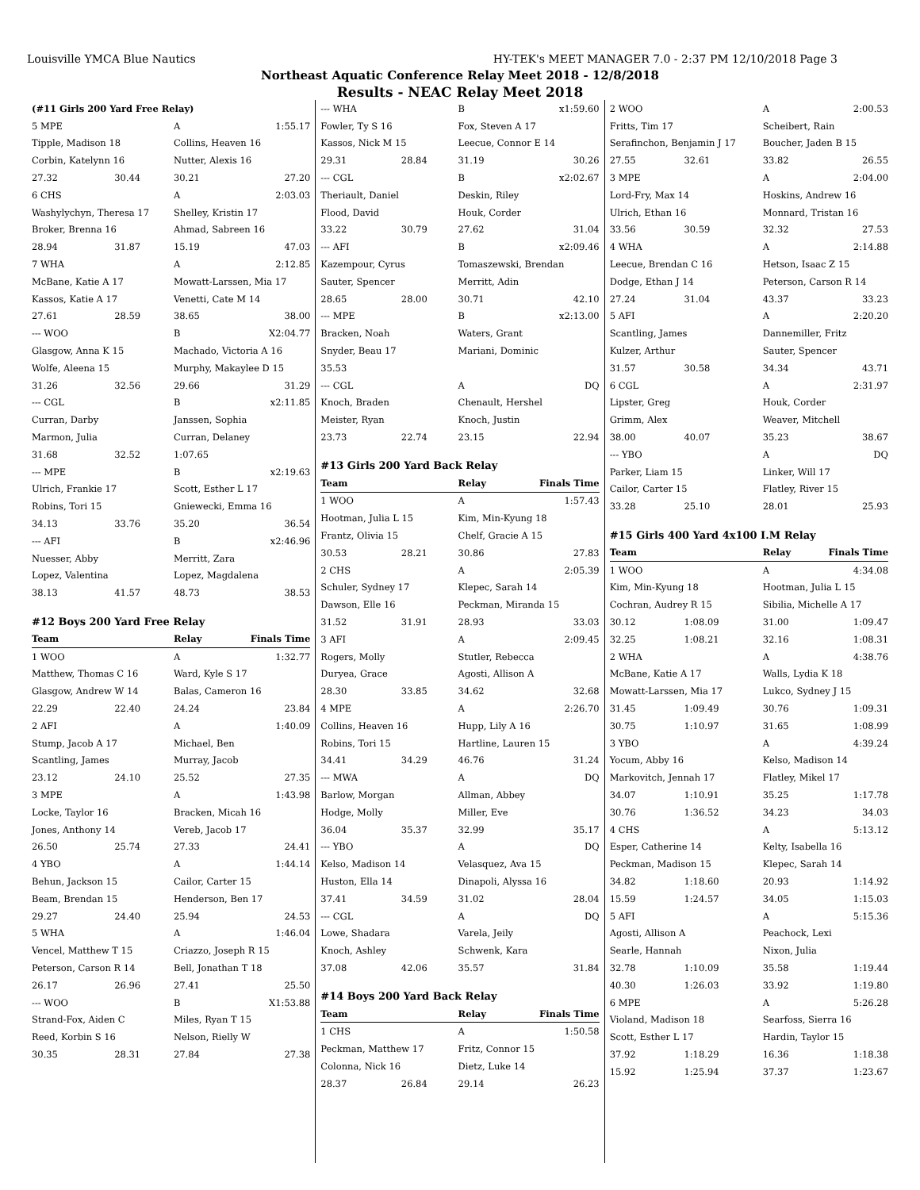Louisville YMCA Blue Nautics HY-TEK's MEET MANAGER 7.0 - 2:37 PM 12/10/2018 Page 3
Northeast Aquatic Conference Relay Meet 2018 - 12/8/2018
Results - NEAC Relay Meet 2018
| (#11 Girls 200 Yard Free Relay) | | | |
| 5 MPE | | A | 1:55.17 |
| Tipple, Madison 18 | | Collins, Heaven 16 | |
| Corbin, Katelynn 16 | | Nutter, Alexis 16 | |
| 27.32 | 30.44 | 30.21 | 27.20 |
| 6 CHS | | A | 2:03.03 |
| Washylychyn, Theresa 17 | | Shelley, Kristin 17 | |
| Broker, Brenna 16 | | Ahmad, Sabreen 16 | |
| 28.94 | 31.87 | 15.19 | 47.03 |
| 7 WHA | | A | 2:12.85 |
| McBane, Katie A 17 | | Mowatt-Larssen, Mia 17 | |
| Kassos, Katie A 17 | | Venetti, Cate M 14 | |
| 27.61 | 28.59 | 38.65 | 38.00 |
| --- WOO | | B | X2:04.77 |
| Glasgow, Anna K 15 | | Machado, Victoria A 16 | |
| Wolfe, Aleena 15 | | Murphy, Makaylee D 15 | |
| 31.26 | 32.56 | 29.66 | 31.29 |
| --- CGL | | B | x2:11.85 |
| Curran, Darby | | Janssen, Sophia | |
| Marmon, Julia | | Curran, Delaney | |
| 31.68 | 32.52 | 1:07.65 | |
| --- MPE | | B | x2:19.63 |
| Ulrich, Frankie 17 | | Scott, Esther L 17 | |
| Robins, Tori 15 | | Gniewecki, Emma 16 | |
| 34.13 | 33.76 | 35.20 | 36.54 |
| --- AFI | | B | x2:46.96 |
| Nuesser, Abby | | Merritt, Zara | |
| Lopez, Valentina | | Lopez, Magdalena | |
| 38.13 | 41.57 | 48.73 | 38.53 |
| #12 Boys 200 Yard Free Relay | | | |
| Team | | Relay | Finals Time |
| 1 WOO | | A | 1:32.77 |
| Matthew, Thomas C 16 | | Ward, Kyle S 17 | |
| Glasgow, Andrew W 14 | | Balas, Cameron 16 | |
| 22.29 | 22.40 | 24.24 | 23.84 |
| 2 AFI | | A | 1:40.09 |
| Stump, Jacob A 17 | | Michael, Ben | |
| Scantling, James | | Murray, Jacob | |
| 23.12 | 24.10 | 25.52 | 27.35 |
| 3 MPE | | A | 1:43.98 |
| Locke, Taylor 16 | | Bracken, Micah 16 | |
| Jones, Anthony 14 | | Vereb, Jacob 17 | |
| 26.50 | 25.74 | 27.33 | 24.41 |
| 4 YBO | | A | 1:44.14 |
| Behun, Jackson 15 | | Cailor, Carter 15 | |
| Beam, Brendan 15 | | Henderson, Ben 17 | |
| 29.27 | 24.40 | 25.94 | 24.53 |
| 5 WHA | | A | 1:46.04 |
| Vencel, Matthew T 15 | | Criazzo, Joseph R 15 | |
| Peterson, Carson R 14 | | Bell, Jonathan T 18 | |
| 26.17 | 26.96 | 27.41 | 25.50 |
| --- WOO | | B | X1:53.88 |
| Strand-Fox, Aiden C | | Miles, Ryan T 15 | |
| Reed, Korbin S 16 | | Nelson, Rielly W | |
| 30.35 | 28.31 | 27.84 | 27.38 |
| --- WHA | | B | x1:59.60 |
| Fowler, Ty S 16 | | Fox, Steven A 17 | |
| Kassos, Nick M 15 | | Leecue, Connor E 14 | |
| 29.31 | 28.84 | 31.19 | 30.26 |
| --- CGL | | B | x2:02.67 |
| Theriault, Daniel | | Deskin, Riley | |
| Flood, David | | Houk, Corder | |
| 33.22 | 30.79 | 27.62 | 31.04 |
| --- AFI | | B | x2:09.46 |
| Kazempour, Cyrus | | Tomaszewski, Brendan | |
| Sauter, Spencer | | Merritt, Adin | |
| 28.65 | 28.00 | 30.71 | 42.10 |
| --- MPE | | B | x2:13.00 |
| Bracken, Noah | | Waters, Grant | |
| Snyder, Beau 17 | | Mariani, Dominic | |
| 35.53 | | | |
| --- CGL | | A | DQ |
| Knoch, Braden | | Chenault, Hershel | |
| Meister, Ryan | | Knoch, Justin | |
| 23.73 | 22.74 | 23.15 | 22.94 |
| #13 Girls 200 Yard Back Relay | | | |
| Team | | Relay | Finals Time |
| 1 WOO | | A | 1:57.43 |
| Hootman, Julia L 15 | | Kim, Min-Kyung 18 | |
| Frantz, Olivia 15 | | Chelf, Gracie A 15 | |
| 30.53 | 28.21 | 30.86 | 27.83 |
| 2 CHS | | A | 2:05.39 |
| Schuler, Sydney 17 | | Klepec, Sarah 14 | |
| Dawson, Elle 16 | | Peckman, Miranda 15 | |
| 31.52 | 31.91 | 28.93 | 33.03 |
| 3 AFI | | A | 2:09.45 |
| Rogers, Molly | | Stutler, Rebecca | |
| Duryea, Grace | | Agosti, Allison A | |
| 28.30 | 33.85 | 34.62 | 32.68 |
| 4 MPE | | A | 2:26.70 |
| Collins, Heaven 16 | | Hupp, Lily A 16 | |
| Robins, Tori 15 | | Hartline, Lauren 15 | |
| 34.41 | 34.29 | 46.76 | 31.24 |
| --- MWA | | A | DQ |
| Barlow, Morgan | | Allman, Abbey | |
| Hodge, Molly | | Miller, Eve | |
| 36.04 | 35.37 | 32.99 | 35.17 |
| --- YBO | | A | DQ |
| Kelso, Madison 14 | | Velasquez, Ava 15 | |
| Huston, Ella 14 | | Dinapoli, Alyssa 16 | |
| 37.41 | 34.59 | 31.02 | 28.04 |
| --- CGL | | A | DQ |
| Lowe, Shadara | | Varela, Jeily | |
| Knoch, Ashley | | Schwenk, Kara | |
| 37.08 | 42.06 | 35.57 | 31.84 |
| #14 Boys 200 Yard Back Relay | | | |
| Team | | Relay | Finals Time |
| 1 CHS | | A | 1:50.58 |
| Peckman, Matthew 17 | | Fritz, Connor 15 | |
| Colonna, Nick 16 | | Dietz, Luke 14 | |
| 28.37 | 26.84 | 29.14 | 26.23 |
| 2 WOO | | A | 2:00.53 |
| Fritts, Tim 17 | | Scheibert, Rain | |
| Serafinchon, Benjamin J 17 | | Boucher, Jaden B 15 | |
| 27.55 | 32.61 | 33.82 | 26.55 |
| 3 MPE | | A | 2:04.00 |
| Lord-Fry, Max 14 | | Hoskins, Andrew 16 | |
| Ulrich, Ethan 16 | | Monnard, Tristan 16 | |
| 33.56 | 30.59 | 32.32 | 27.53 |
| 4 WHA | | A | 2:14.88 |
| Leecue, Brendan C 16 | | Hetson, Isaac Z 15 | |
| Dodge, Ethan J 14 | | Peterson, Carson R 14 | |
| 27.24 | 31.04 | 43.37 | 33.23 |
| 5 AFI | | A | 2:20.20 |
| Scantling, James | | Dannemiller, Fritz | |
| Kulzer, Arthur | | Sauter, Spencer | |
| 31.57 | 30.58 | 34.34 | 43.71 |
| 6 CGL | | A | 2:31.97 |
| Lipster, Greg | | Houk, Corder | |
| Grimm, Alex | | Weaver, Mitchell | |
| 38.00 | 40.07 | 35.23 | 38.67 |
| --- YBO | | A | DQ |
| Parker, Liam 15 | | Linker, Will 17 | |
| Cailor, Carter 15 | | Flatley, River 15 | |
| 33.28 | 25.10 | 28.01 | 25.93 |
| #15 Girls 400 Yard 4x100 I.M Relay | | | |
| Team | | Relay | Finals Time |
| 1 WOO | | A | 4:34.08 |
| Kim, Min-Kyung 18 | | Hootman, Julia L 15 | |
| Cochran, Audrey R 15 | | Sibilia, Michelle A 17 | |
| 30.12 | 1:08.09 | 31.00 | 1:09.47 |
| 32.25 | 1:08.21 | 32.16 | 1:08.31 |
| 2 WHA | | A | 4:38.76 |
| McBane, Katie A 17 | | Walls, Lydia K 18 | |
| Mowatt-Larssen, Mia 17 | | Lukco, Sydney J 15 | |
| 31.45 | 1:09.49 | 30.76 | 1:09.31 |
| 30.75 | 1:10.97 | 31.65 | 1:08.99 |
| 3 YBO | | A | 4:39.24 |
| Yocum, Abby 16 | | Kelso, Madison 14 | |
| Markovitch, Jennah 17 | | Flatley, Mikel 17 | |
| 34.07 | 1:10.91 | 35.25 | 1:17.78 |
| 30.76 | 1:36.52 | 34.23 | 34.03 |
| 4 CHS | | A | 5:13.12 |
| Esper, Catherine 14 | | Kelty, Isabella 16 | |
| Peckman, Madison 15 | | Klepec, Sarah 14 | |
| 34.82 | 1:18.60 | 20.93 | 1:14.92 |
| 15.59 | 1:24.57 | 34.05 | 1:15.03 |
| 5 AFI | | A | 5:15.36 |
| Agosti, Allison A | | Peachock, Lexi | |
| Searle, Hannah | | Nixon, Julia | |
| 32.78 | 1:10.09 | 35.58 | 1:19.44 |
| 40.30 | 1:26.03 | 33.92 | 1:19.80 |
| 6 MPE | | A | 5:26.28 |
| Violand, Madison 18 | | Searfoss, Sierra 16 | |
| Scott, Esther L 17 | | Hardin, Taylor 15 | |
| 37.92 | 1:18.29 | 16.36 | 1:18.38 |
| 15.92 | 1:25.94 | 37.37 | 1:23.67 |